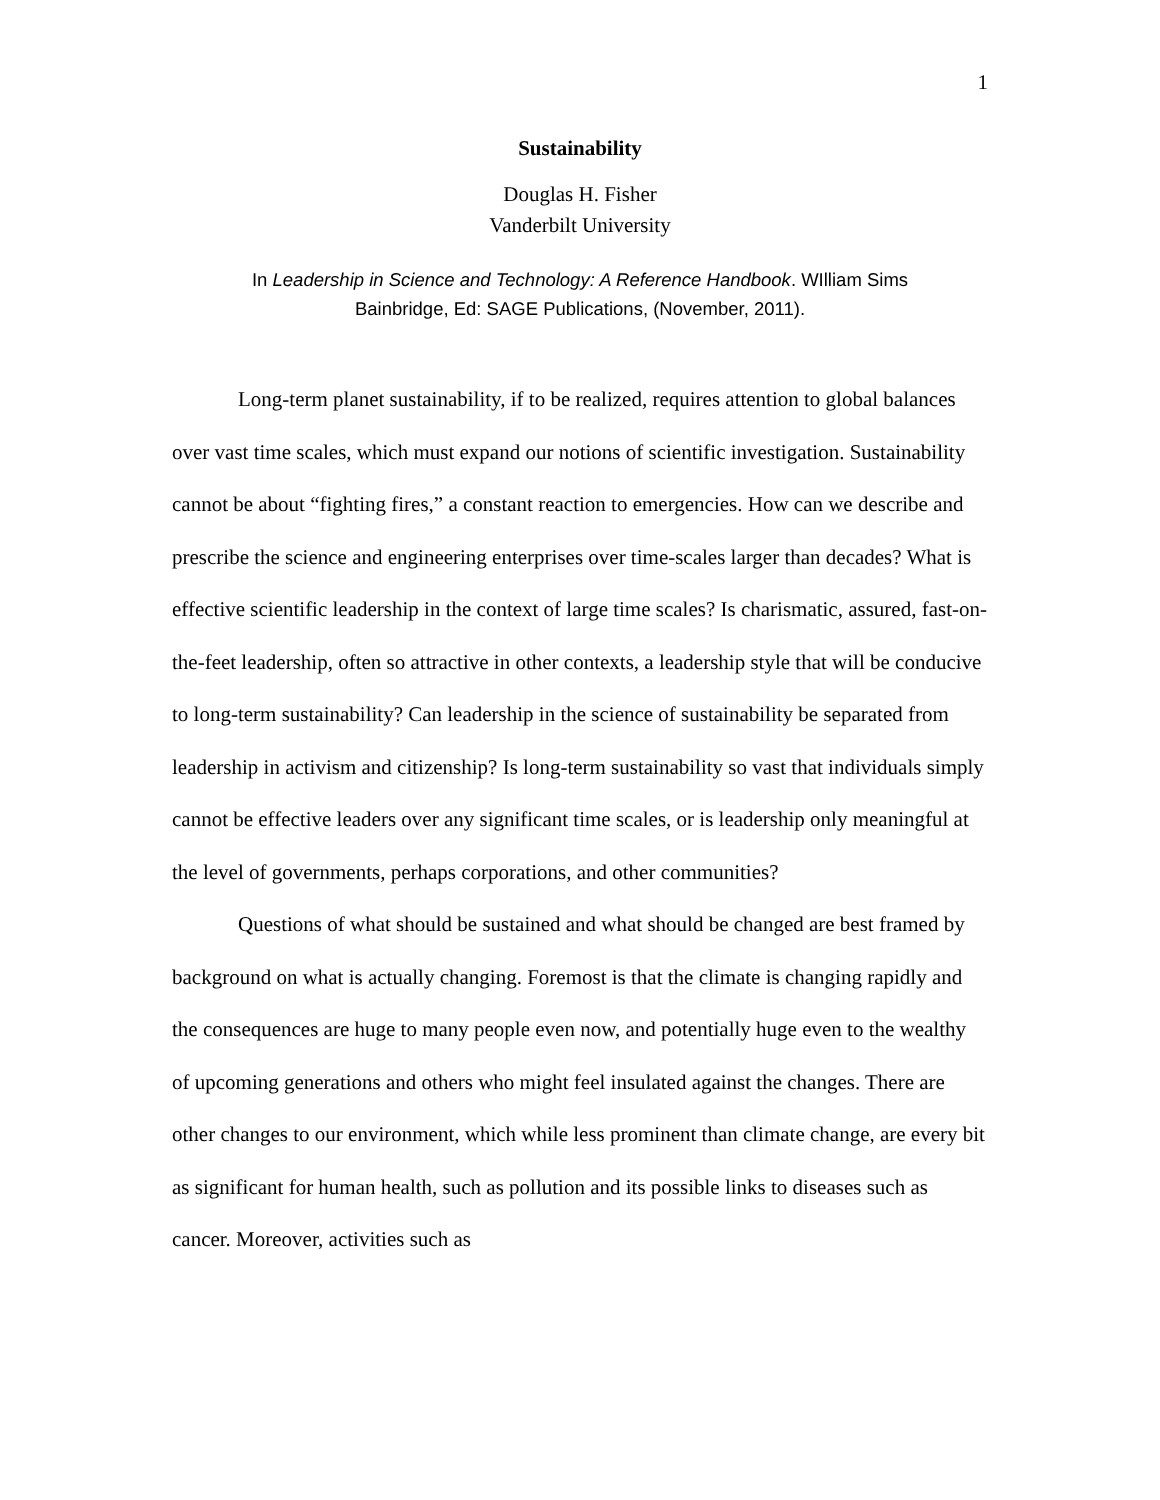1
Sustainability
Douglas H. Fisher
Vanderbilt University
In Leadership in Science and Technology: A Reference Handbook. WIlliam Sims
Bainbridge, Ed: SAGE Publications, (November, 2011).
Long-term planet sustainability, if to be realized, requires attention to global balances over vast time scales, which must expand our notions of scientific investigation. Sustainability cannot be about “fighting fires,” a constant reaction to emergencies. How can we describe and prescribe the science and engineering enterprises over time-scales larger than decades? What is effective scientific leadership in the context of large time scales? Is charismatic, assured, fast-on-the-feet leadership, often so attractive in other contexts, a leadership style that will be conducive to long-term sustainability? Can leadership in the science of sustainability be separated from leadership in activism and citizenship? Is long-term sustainability so vast that individuals simply cannot be effective leaders over any significant time scales, or is leadership only meaningful at the level of governments, perhaps corporations, and other communities?
Questions of what should be sustained and what should be changed are best framed by background on what is actually changing. Foremost is that the climate is changing rapidly and the consequences are huge to many people even now, and potentially huge even to the wealthy of upcoming generations and others who might feel insulated against the changes. There are other changes to our environment, which while less prominent than climate change, are every bit as significant for human health, such as pollution and its possible links to diseases such as cancer. Moreover, activities such as